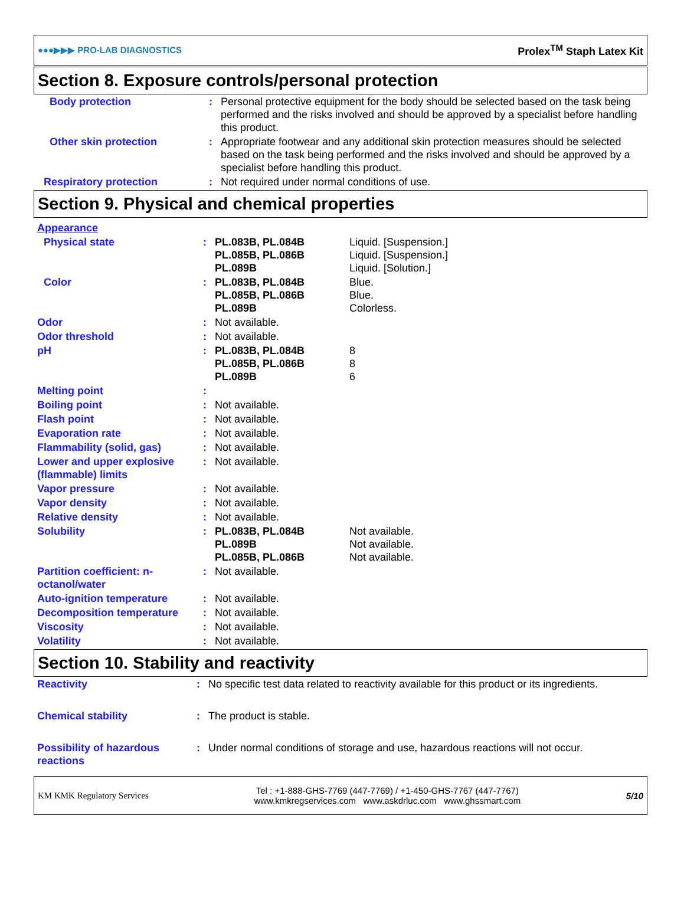●●●▶▶▶ PRO-LAB DIAGNOSTICS Prolex<sup>TM</sup> Staph Latex Kit
Section 8. Exposure controls/personal protection
| Body protection | : | Personal protective equipment for the body should be selected based on the task being performed and the risks involved and should be approved by a specialist before handling this product. |
| Other skin protection | : | Appropriate footwear and any additional skin protection measures should be selected based on the task being performed and the risks involved and should be approved by a specialist before handling this product. |
| Respiratory protection | : | Not required under normal conditions of use. |
Section 9. Physical and chemical properties
| Appearance | | | |
| Physical state | : | PL.083B, PL.084B PL.085B, PL.086B PL.089B | Liquid. [Suspension.] Liquid. [Suspension.] Liquid. [Solution.] |
| Color | : | PL.083B, PL.084B PL.085B, PL.086B PL.089B | Blue. Blue. Colorless. |
| Odor | : | Not available. | |
| Odor threshold | : | Not available. | |
| pH | : | PL.083B, PL.084B PL.085B, PL.086B PL.089B | 8 8 6 |
| Melting point | : | | |
| Boiling point | : | Not available. | |
| Flash point | : | Not available. | |
| Evaporation rate | : | Not available. | |
| Flammability (solid, gas) | : | Not available. | |
| Lower and upper explosive (flammable) limits | : | Not available. | |
| Vapor pressure | : | Not available. | |
| Vapor density | : | Not available. | |
| Relative density | : | Not available. | |
| Solubility | : | PL.083B, PL.084B PL.089B PL.085B, PL.086B | Not available. Not available. Not available. |
| Partition coefficient: n-octanol/water | : | Not available. | |
| Auto-ignition temperature | : | Not available. | |
| Decomposition temperature | : | Not available. | |
| Viscosity | : | Not available. | |
| Volatility | : | Not available. | |
Section 10. Stability and reactivity
| Reactivity | : | No specific test data related to reactivity available for this product or its ingredients. |
| Chemical stability | : | The product is stable. |
| Possibility of hazardous reactions | : | Under normal conditions of storage and use, hazardous reactions will not occur. |
KM KMK Regulatory Services Tel : +1-888-GHS-7769 (447-7769) / +1-450-GHS-7767 (447-7767)
www.kmkregservices.com www.askdrluc.com www.ghssmart.com 5/10